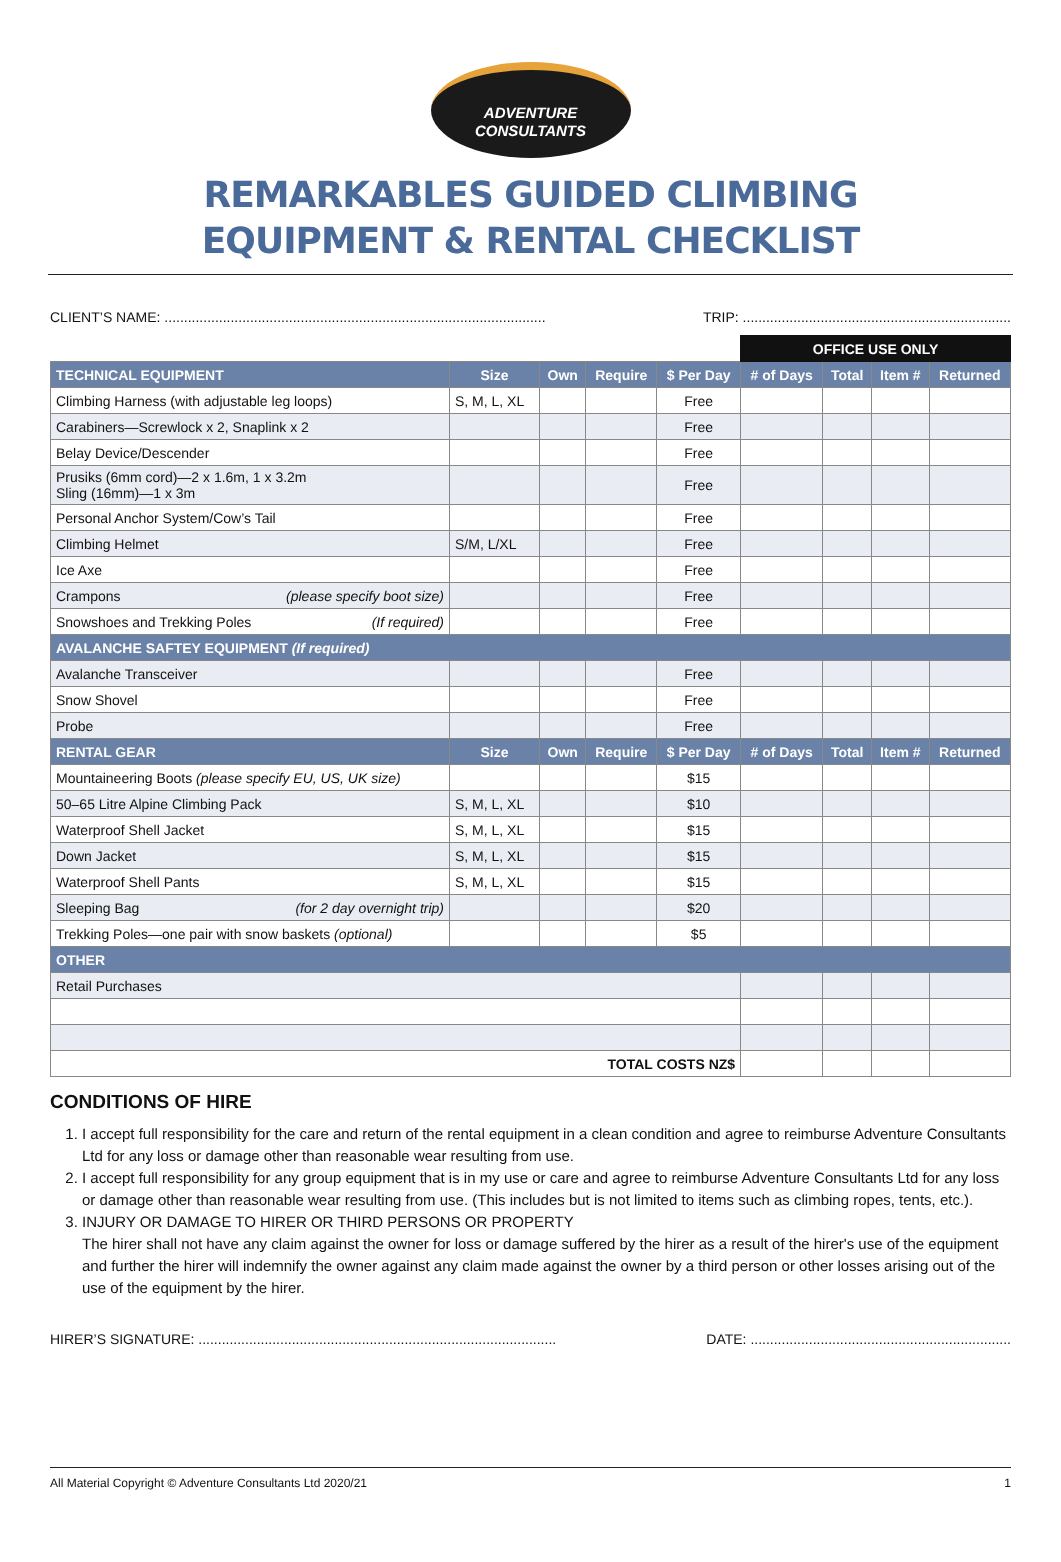ADVENTURE
CONSULTANTS
REMARKABLES GUIDED CLIMBING
EQUIPMENT & RENTAL CHECKLIST
CLIENT’S NAME: .................................................................................................. TRIP: .....................................................................
| | | | | | OFFICE USE ONLY | | | |
| TECHNICAL EQUIPMENT | Size | Own | Require | $ Per Day | # of Days | Total | Item # | Returned |
| Climbing Harness (with adjustable leg loops) | S, M, L, XL | | | Free | | | | |
| Carabiners—Screwlock x 2, Snaplink x 2 | | | | Free | | | | |
| Belay Device/Descender | | | | Free | | | | |
| Prusiks (6mm cord)—2 x 1.6m, 1 x 3.2m Sling (16mm)—1 x 3m | | | | Free | | | | |
| Personal Anchor System/Cow’s Tail | | | | Free | | | | |
| Climbing Helmet | S/M, L/XL | | | Free | | | | |
| Ice Axe | | | | Free | | | | |
| Crampons (please specify boot size) | | | | Free | | | | |
| Snowshoes and Trekking Poles (If required) | | | | Free | | | | |
| AVALANCHE SAFTEY EQUIPMENT (If required) | | | | | | | | |
| Avalanche Transceiver | | | | Free | | | | |
| Snow Shovel | | | | Free | | | | |
| Probe | | | | Free | | | | |
| RENTAL GEAR | Size | Own | Require | $ Per Day | # of Days | Total | Item # | Returned |
| Mountaineering Boots (please specify EU, US, UK size) | | | | $15 | | | | |
| 50–65 Litre Alpine Climbing Pack | S, M, L, XL | | | $10 | | | | |
| Waterproof Shell Jacket | S, M, L, XL | | | $15 | | | | |
| Down Jacket | S, M, L, XL | | | $15 | | | | |
| Waterproof Shell Pants | S, M, L, XL | | | $15 | | | | |
| Sleeping Bag (for 2 day overnight trip) | | | | $20 | | | | |
| Trekking Poles—one pair with snow baskets (optional) | | | | $5 | | | | |
| OTHER | | | | | | | | |
| Retail Purchases | | | | | | | | |
| TOTAL COSTS NZ$ | | | | | | | | |
CONDITIONS OF HIRE
1. I accept full responsibility for the care and return of the rental equipment in a clean condition and agree to reimburse Adventure Consultants Ltd for any loss or damage other than reasonable wear resulting from use.
2. I accept full responsibility for any group equipment that is in my use or care and agree to reimburse Adventure Consultants Ltd for any loss or damage other than reasonable wear resulting from use. (This includes but is not limited to items such as climbing ropes, tents, etc.).
3. INJURY OR DAMAGE TO HIRER OR THIRD PERSONS OR PROPERTY
The hirer shall not have any claim against the owner for loss or damage suffered by the hirer as a result of the hirer's use of the equipment and further the hirer will indemnify the owner against any claim made against the owner by a third person or other losses arising out of the use of the equipment by the hirer.
HIRER’S SIGNATURE: ............................................................................................ DATE: ...................................................................
All Material Copyright © Adventure Consultants Ltd 2020/21 1